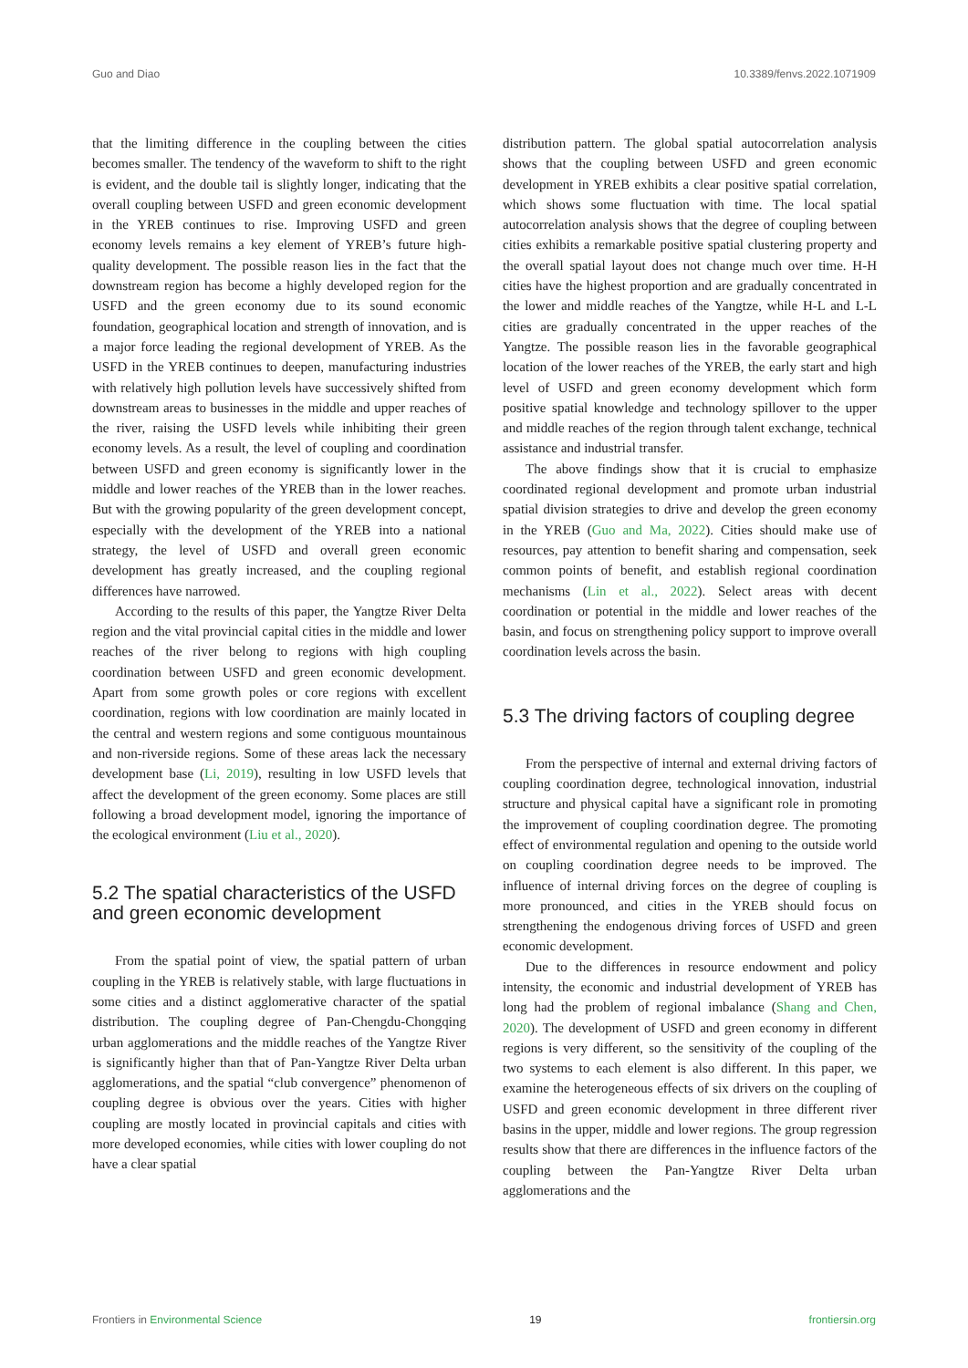Guo and Diao 10.3389/fenvs.2022.1071909
that the limiting difference in the coupling between the cities becomes smaller. The tendency of the waveform to shift to the right is evident, and the double tail is slightly longer, indicating that the overall coupling between USFD and green economic development in the YREB continues to rise. Improving USFD and green economy levels remains a key element of YREB’s future high-quality development. The possible reason lies in the fact that the downstream region has become a highly developed region for the USFD and the green economy due to its sound economic foundation, geographical location and strength of innovation, and is a major force leading the regional development of YREB. As the USFD in the YREB continues to deepen, manufacturing industries with relatively high pollution levels have successively shifted from downstream areas to businesses in the middle and upper reaches of the river, raising the USFD levels while inhibiting their green economy levels. As a result, the level of coupling and coordination between USFD and green economy is significantly lower in the middle and lower reaches of the YREB than in the lower reaches. But with the growing popularity of the green development concept, especially with the development of the YREB into a national strategy, the level of USFD and overall green economic development has greatly increased, and the coupling regional differences have narrowed.
According to the results of this paper, the Yangtze River Delta region and the vital provincial capital cities in the middle and lower reaches of the river belong to regions with high coupling coordination between USFD and green economic development. Apart from some growth poles or core regions with excellent coordination, regions with low coordination are mainly located in the central and western regions and some contiguous mountainous and non-riverside regions. Some of these areas lack the necessary development base (Li, 2019), resulting in low USFD levels that affect the development of the green economy. Some places are still following a broad development model, ignoring the importance of the ecological environment (Liu et al., 2020).
5.2 The spatial characteristics of the USFD and green economic development
From the spatial point of view, the spatial pattern of urban coupling in the YREB is relatively stable, with large fluctuations in some cities and a distinct agglomerative character of the spatial distribution. The coupling degree of Pan-Chengdu-Chongqing urban agglomerations and the middle reaches of the Yangtze River is significantly higher than that of Pan-Yangtze River Delta urban agglomerations, and the spatial “club convergence” phenomenon of coupling degree is obvious over the years. Cities with higher coupling are mostly located in provincial capitals and cities with more developed economies, while cities with lower coupling do not have a clear spatial
distribution pattern. The global spatial autocorrelation analysis shows that the coupling between USFD and green economic development in YREB exhibits a clear positive spatial correlation, which shows some fluctuation with time. The local spatial autocorrelation analysis shows that the degree of coupling between cities exhibits a remarkable positive spatial clustering property and the overall spatial layout does not change much over time. H-H cities have the highest proportion and are gradually concentrated in the lower and middle reaches of the Yangtze, while H-L and L-L cities are gradually concentrated in the upper reaches of the Yangtze. The possible reason lies in the favorable geographical location of the lower reaches of the YREB, the early start and high level of USFD and green economy development which form positive spatial knowledge and technology spillover to the upper and middle reaches of the region through talent exchange, technical assistance and industrial transfer.
The above findings show that it is crucial to emphasize coordinated regional development and promote urban industrial spatial division strategies to drive and develop the green economy in the YREB (Guo and Ma, 2022). Cities should make use of resources, pay attention to benefit sharing and compensation, seek common points of benefit, and establish regional coordination mechanisms (Lin et al., 2022). Select areas with decent coordination or potential in the middle and lower reaches of the basin, and focus on strengthening policy support to improve overall coordination levels across the basin.
5.3 The driving factors of coupling degree
From the perspective of internal and external driving factors of coupling coordination degree, technological innovation, industrial structure and physical capital have a significant role in promoting the improvement of coupling coordination degree. The promoting effect of environmental regulation and opening to the outside world on coupling coordination degree needs to be improved. The influence of internal driving forces on the degree of coupling is more pronounced, and cities in the YREB should focus on strengthening the endogenous driving forces of USFD and green economic development.
Due to the differences in resource endowment and policy intensity, the economic and industrial development of YREB has long had the problem of regional imbalance (Shang and Chen, 2020). The development of USFD and green economy in different regions is very different, so the sensitivity of the coupling of the two systems to each element is also different. In this paper, we examine the heterogeneous effects of six drivers on the coupling of USFD and green economic development in three different river basins in the upper, middle and lower regions. The group regression results show that there are differences in the influence factors of the coupling between the Pan-Yangtze River Delta urban agglomerations and the
Frontiers in Environmental Science 19 frontiersin.org